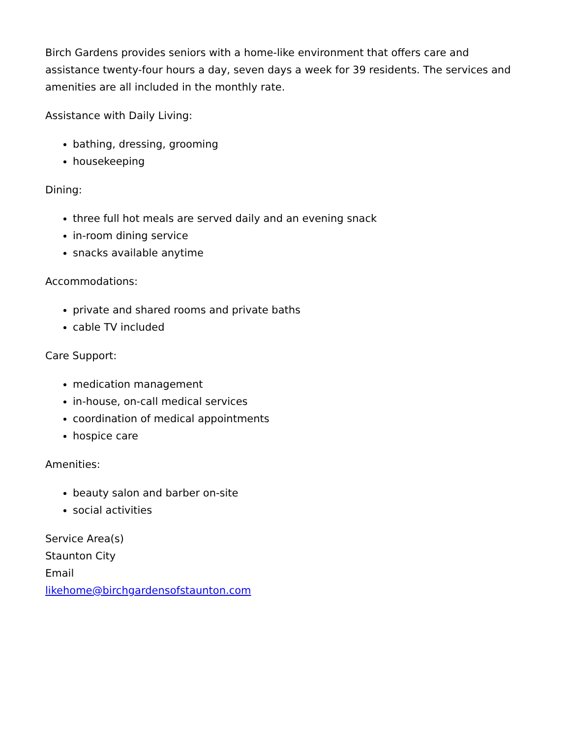Birch Gardens provides seniors with a home-like environment that offers care and assistance twenty-four hours a day, seven days a week for 39 residents. The services and amenities are all included in the monthly rate.
Assistance with Daily Living:
bathing, dressing, grooming
housekeeping
Dining:
three full hot meals are served daily and an evening snack
in-room dining service
snacks available anytime
Accommodations:
private and shared rooms and private baths
cable TV included
Care Support:
medication management
in-house, on-call medical services
coordination of medical appointments
hospice care
Amenities:
beauty salon and barber on-site
social activities
Service Area(s)
Staunton City
Email
likehome@birchgardensofstaunton.com